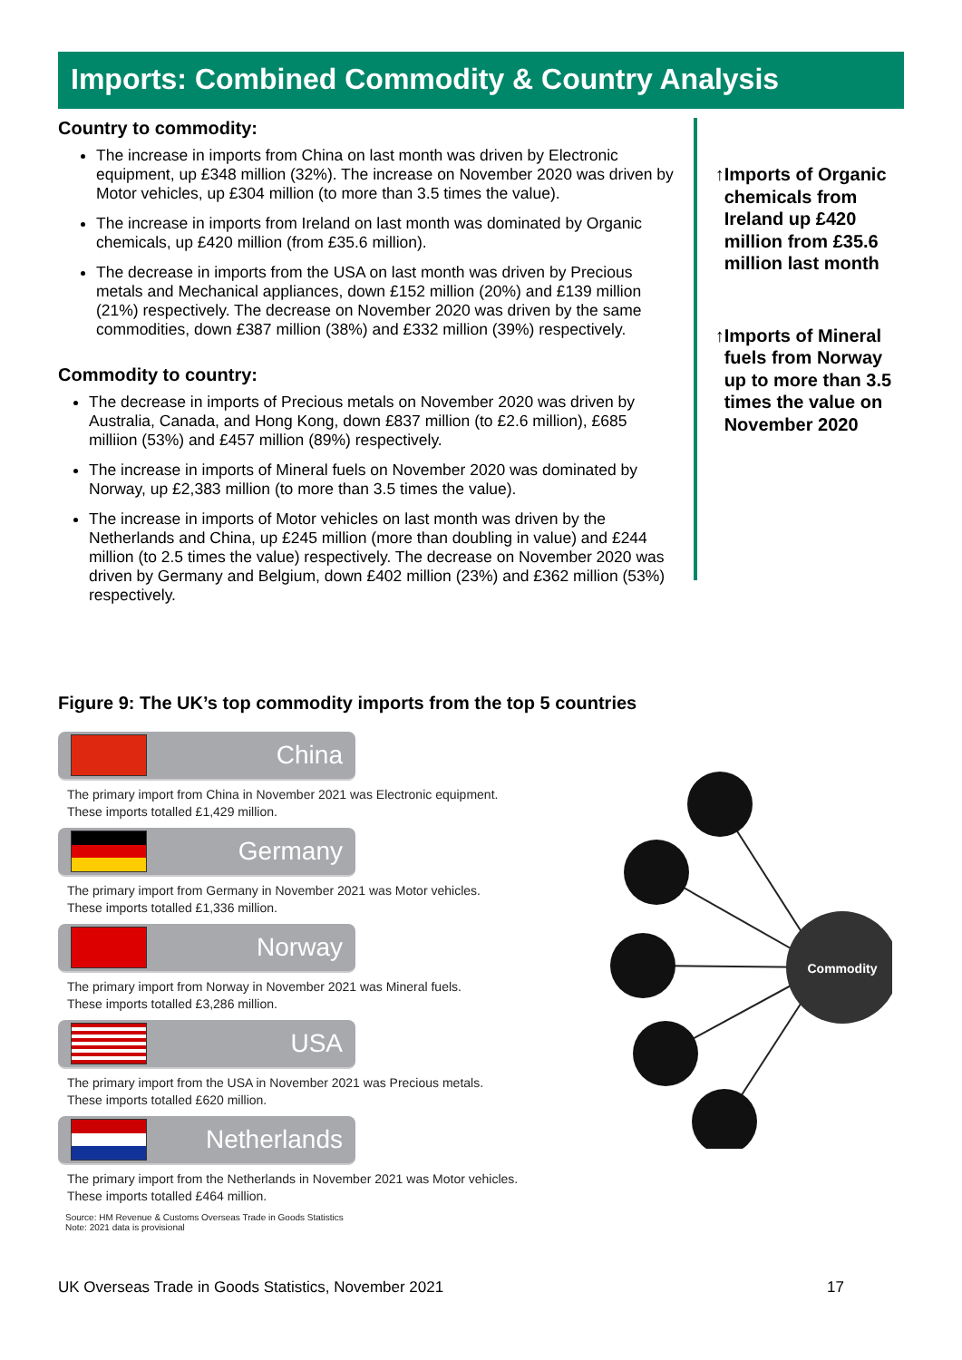Imports: Combined Commodity & Country Analysis
Country to commodity:
The increase in imports from China on last month was driven by Electronic equipment, up £348 million (32%). The increase on November 2020 was driven by Motor vehicles, up £304 million (to more than 3.5 times the value).
The increase in imports from Ireland on last month was dominated by Organic chemicals, up £420 million (from £35.6 million).
The decrease in imports from the USA on last month was driven by Precious metals and Mechanical appliances, down £152 million (20%) and £139 million (21%) respectively. The decrease on November 2020 was driven by the same commodities, down £387 million (38%) and £332 million (39%) respectively.
Commodity to country:
The decrease in imports of Precious metals on November 2020 was driven by Australia, Canada, and Hong Kong, down £837 million (to £2.6 million), £685 milliion (53%) and £457 million (89%) respectively.
The increase in imports of Mineral fuels on November 2020 was dominated by Norway, up £2,383 million (to more than 3.5 times the value).
The increase in imports of Motor vehicles on last month was driven by the Netherlands and China, up £245 million (more than doubling in value) and £244 million (to 2.5 times the value) respectively. The decrease on November 2020 was driven by Germany and Belgium, down £402 million (23%) and £362 million (53%) respectively.
↑ Imports of Organic chemicals from Ireland up £420 million from £35.6 million last month
↑ Imports of Mineral fuels from Norway up to more than 3.5 times the value on November 2020
Figure 9: The UK’s top commodity imports from the top 5 countries
China
The primary import from China in November 2021 was Electronic equipment.
These imports totalled £1,429 million.
Germany
The primary import from Germany in November 2021 was Motor vehicles.
These imports totalled £1,336 million.
Norway
The primary import from Norway in November 2021 was Mineral fuels.
These imports totalled £3,286 million.
USA
The primary import from the USA in November 2021 was Precious metals.
These imports totalled £620 million.
Netherlands
The primary import from the Netherlands in November 2021 was Motor vehicles.
These imports totalled £464 million.
Source: HM Revenue & Customs Overseas Trade in Goods Statistics
Note: 2021 data is provisional
Commodity
UK Overseas Trade in Goods Statistics, November 2021 17